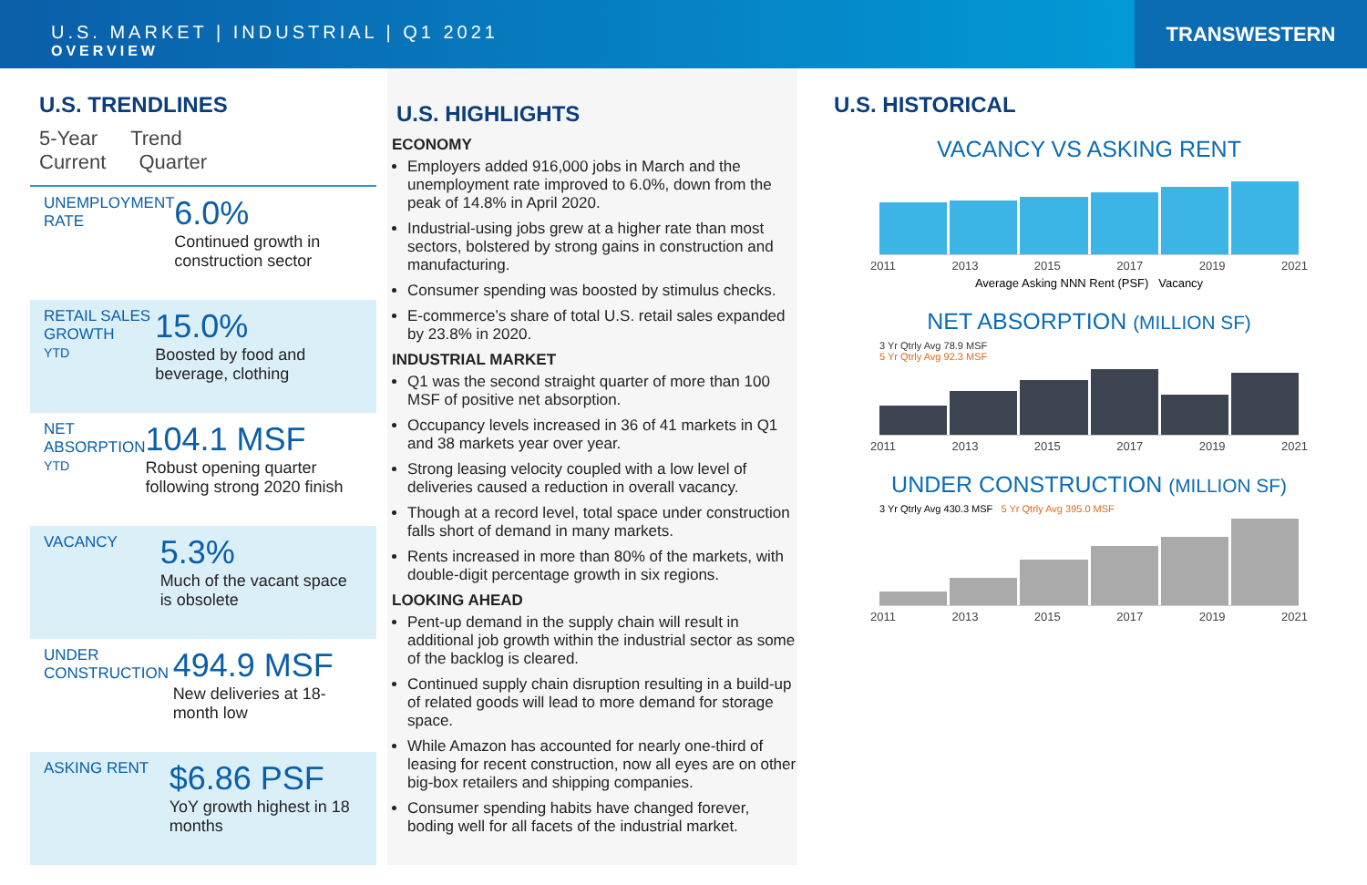U.S. MARKET | INDUSTRIAL | Q1 2021
OVERVIEW
TRANSWESTERN
U.S. TRENDLINES
5-Year Trend Current Quarter
UNEMPLOYMENT RATE
6.0%
Continued growth in construction sector
RETAIL SALES GROWTH
YTD
15.0%
Boosted by food and beverage, clothing
NET ABSORPTION
YTD
104.1 MSF
Robust opening quarter following strong 2020 finish
VACANCY
5.3%
Much of the vacant space is obsolete
UNDER CONSTRUCTION
494.9 MSF
New deliveries at 18-month low
ASKING RENT
$6.86 PSF
YoY growth highest in 18 months
U.S. HIGHLIGHTS
ECONOMY
Employers added 916,000 jobs in March and the unemployment rate improved to 6.0%, down from the peak of 14.8% in April 2020.
Industrial-using jobs grew at a higher rate than most sectors, bolstered by strong gains in construction and manufacturing.
Consumer spending was boosted by stimulus checks.
E-commerce’s share of total U.S. retail sales expanded by 23.8% in 2020.
INDUSTRIAL MARKET
Q1 was the second straight quarter of more than 100 MSF of positive net absorption.
Occupancy levels increased in 36 of 41 markets in Q1 and 38 markets year over year.
Strong leasing velocity coupled with a low level of deliveries caused a reduction in overall vacancy.
Though at a record level, total space under construction falls short of demand in many markets.
Rents increased in more than 80% of the markets, with double-digit percentage growth in six regions.
LOOKING AHEAD
Pent-up demand in the supply chain will result in additional job growth within the industrial sector as some of the backlog is cleared.
Continued supply chain disruption resulting in a build-up of related goods will lead to more demand for storage space.
While Amazon has accounted for nearly one-third of leasing for recent construction, now all eyes are on other big-box retailers and shipping companies.
Consumer spending habits have changed forever, boding well for all facets of the industrial market.
U.S. HISTORICAL
VACANCY VS ASKING RENT
2011 2013 2015 2017 2019 2021
Average Asking NNN Rent (PSF) Vacancy
NET ABSORPTION (MILLION SF)
3 Yr Qtrly Avg 78.9 MSF
5 Yr Qtrly Avg 92.3 MSF
2011 2013 2015 2017 2019 2021
UNDER CONSTRUCTION (MILLION SF)
3 Yr Qtrly Avg 430.3 MSF 5 Yr Qtrly Avg 395.0 MSF
2011 2013 2015 2017 2019 2021